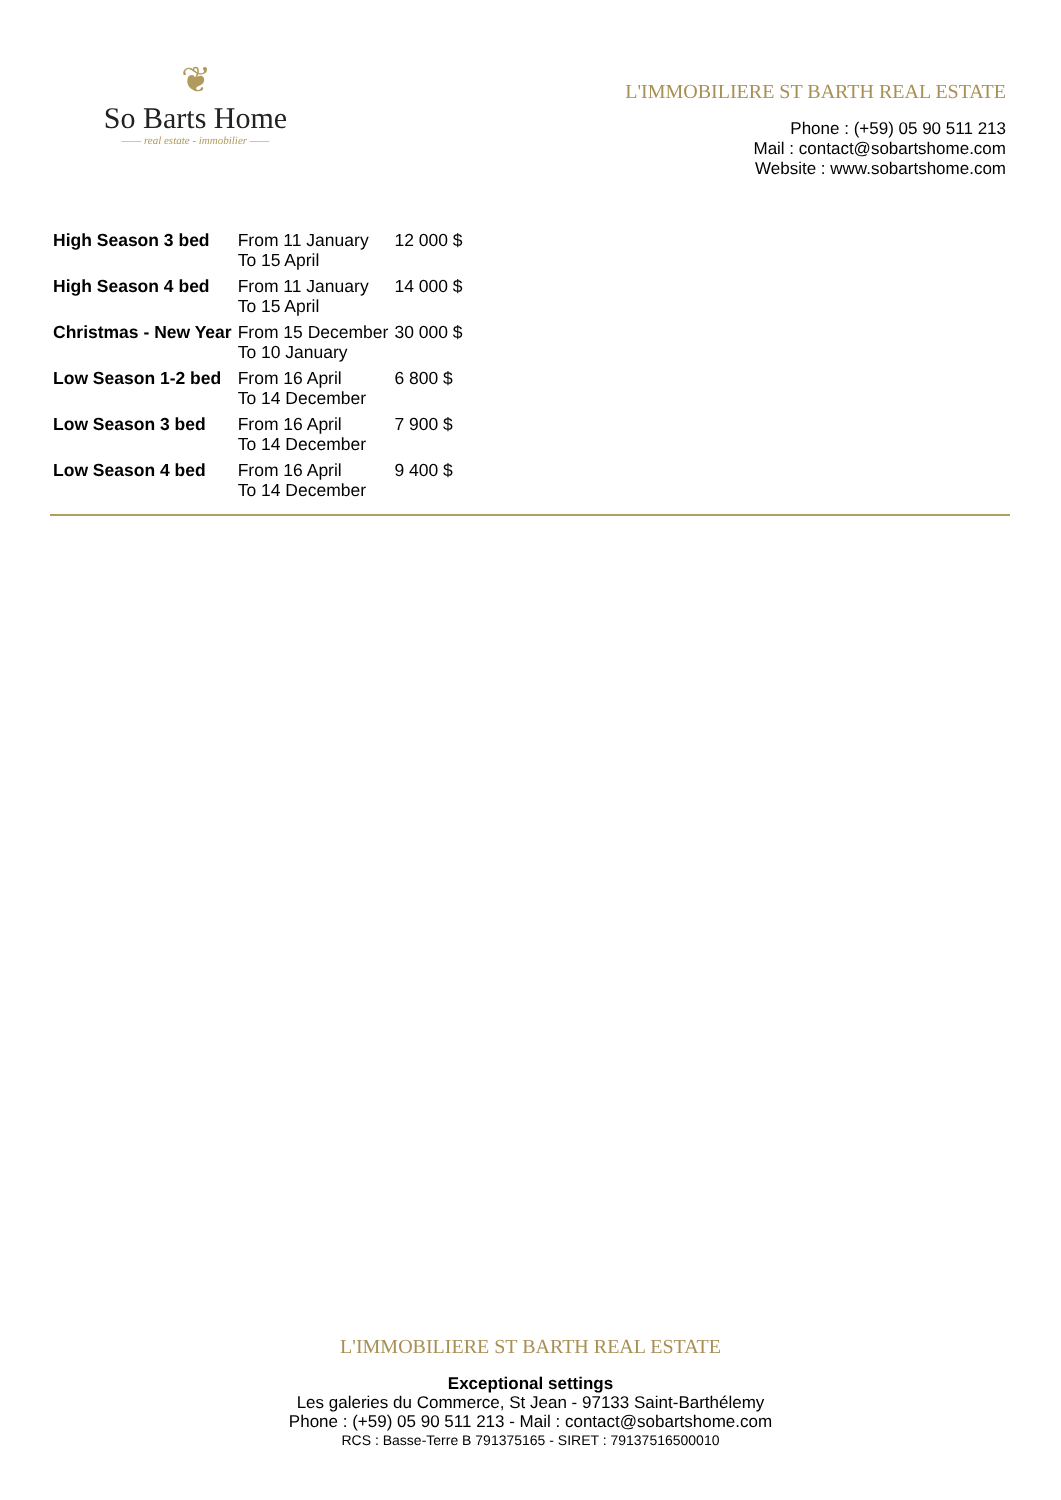❦
So Barts Home
—— real estate - immobilier ——
L'IMMOBILIERE ST BARTH REAL ESTATE
Phone : (+59) 05 90 511 213
Mail : contact@sobartshome.com
Website : www.sobartshome.com
| High Season 3 bed | From 11 January To 15 April | 12 000 $ |
| High Season 4 bed | From 11 January To 15 April | 14 000 $ |
| Christmas - New Year | From 15 December To 10 January | 30 000 $ |
| Low Season 1-2 bed | From 16 April To 14 December | 6 800 $ |
| Low Season 3 bed | From 16 April To 14 December | 7 900 $ |
| Low Season 4 bed | From 16 April To 14 December | 9 400 $ |
L'IMMOBILIERE ST BARTH REAL ESTATE
Exceptional settings
Les galeries du Commerce, St Jean - 97133 Saint-Barthélemy
Phone : (+59) 05 90 511 213 - Mail : contact@sobartshome.com
RCS : Basse-Terre B 791375165 - SIRET : 79137516500010